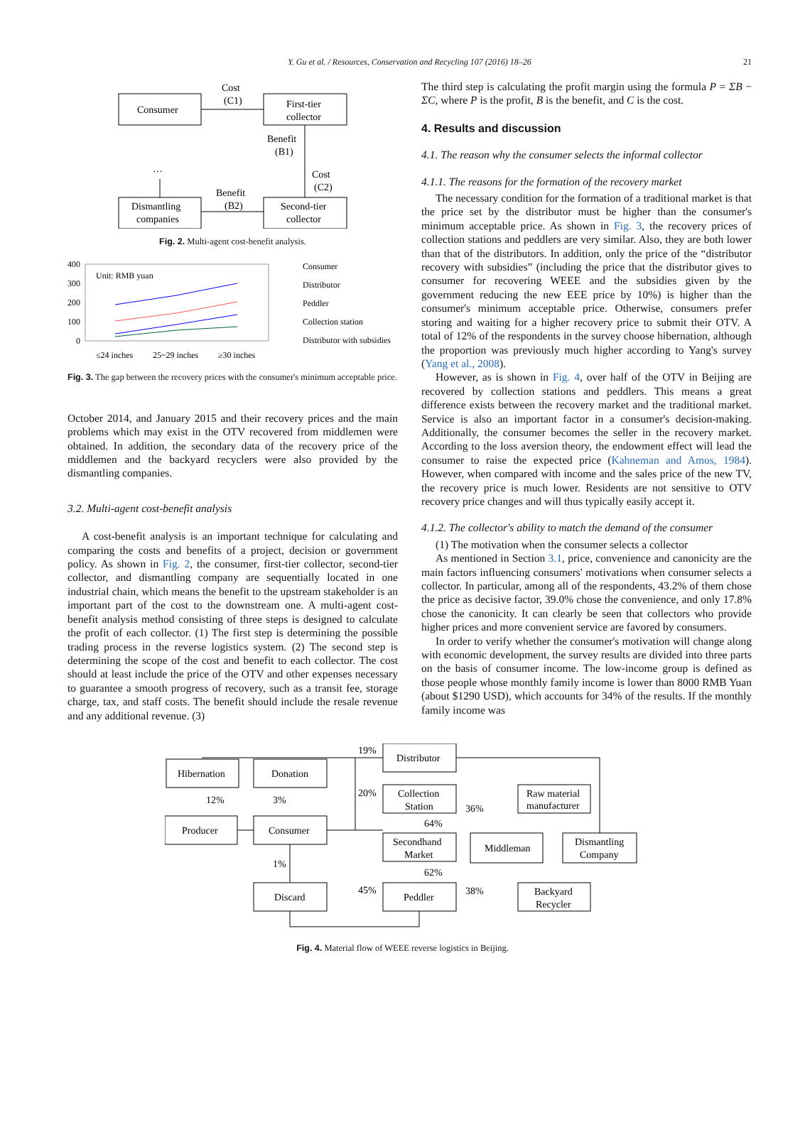Y. Gu et al. / Resources, Conservation and Recycling 107 (2016) 18–26 21
Consumer
First-tier
collector
Dismantling
companies
Second-tier
collector
Cost
(C1)
Benefit
(B1)
Cost
(C2)
Benefit
(B2)
…
Fig. 2. Multi-agent cost-benefit analysis.
400
300
200
100
0
Unit: RMB yuan
≤24 inches
25~29 inches
≥30 inches
Consumer
Distributor
Peddler
Collection station
Distributor with subsidies
Fig. 3. The gap between the recovery prices with the consumer's minimum acceptable price.
October 2014, and January 2015 and their recovery prices and the main problems which may exist in the OTV recovered from middlemen were obtained. In addition, the secondary data of the recovery price of the middlemen and the backyard recyclers were also provided by the dismantling companies.
3.2. Multi-agent cost-benefit analysis
A cost-benefit analysis is an important technique for calculating and comparing the costs and benefits of a project, decision or government policy. As shown in Fig. 2, the consumer, first-tier collector, second-tier collector, and dismantling company are sequentially located in one industrial chain, which means the benefit to the upstream stakeholder is an important part of the cost to the downstream one. A multi-agent cost-benefit analysis method consisting of three steps is designed to calculate the profit of each collector. (1) The first step is determining the possible trading process in the reverse logistics system. (2) The second step is determining the scope of the cost and benefit to each collector. The cost should at least include the price of the OTV and other expenses necessary to guarantee a smooth progress of recovery, such as a transit fee, storage charge, tax, and staff costs. The benefit should include the resale revenue and any additional revenue. (3)
The third step is calculating the profit margin using the formula P = ΣB − ΣC, where P is the profit, B is the benefit, and C is the cost.
4. Results and discussion
4.1. The reason why the consumer selects the informal collector
4.1.1. The reasons for the formation of the recovery market
The necessary condition for the formation of a traditional market is that the price set by the distributor must be higher than the consumer's minimum acceptable price. As shown in Fig. 3, the recovery prices of collection stations and peddlers are very similar. Also, they are both lower than that of the distributors. In addition, only the price of the “distributor recovery with subsidies” (including the price that the distributor gives to consumer for recovering WEEE and the subsidies given by the government reducing the new EEE price by 10%) is higher than the consumer's minimum acceptable price. Otherwise, consumers prefer storing and waiting for a higher recovery price to submit their OTV. A total of 12% of the respondents in the survey choose hibernation, although the proportion was previously much higher according to Yang's survey (Yang et al., 2008).
However, as is shown in Fig. 4, over half of the OTV in Beijing are recovered by collection stations and peddlers. This means a great difference exists between the recovery market and the traditional market. Service is also an important factor in a consumer's decision-making. Additionally, the consumer becomes the seller in the recovery market. According to the loss aversion theory, the endowment effect will lead the consumer to raise the expected price (Kahneman and Amos, 1984). However, when compared with income and the sales price of the new TV, the recovery price is much lower. Residents are not sensitive to OTV recovery price changes and will thus typically easily accept it.
4.1.2. The collector's ability to match the demand of the consumer
(1) The motivation when the consumer selects a collector
As mentioned in Section 3.1, price, convenience and canonicity are the main factors influencing consumers' motivations when consumer selects a collector. In particular, among all of the respondents, 43.2% of them chose the price as decisive factor, 39.0% chose the convenience, and only 17.8% chose the canonicity. It can clearly be seen that collectors who provide higher prices and more convenient service are favored by consumers.
In order to verify whether the consumer's motivation will change along with economic development, the survey results are divided into three parts on the basis of consumer income. The low-income group is defined as those people whose monthly family income is lower than 8000 RMB Yuan (about $1290 USD), which accounts for 34% of the results. If the monthly family income was
Hibernation
Donation
Producer
Consumer
Discard
Distributor
Collection
Station
Secondhand
Market
Peddler
Middleman
Raw material
manufacturer
Dismantling
Company
Backyard
Recycler
19%
20%
45%
12%
3%
1%
64%
62%
36%
38%
Fig. 4. Material flow of WEEE reverse logistics in Beijing.